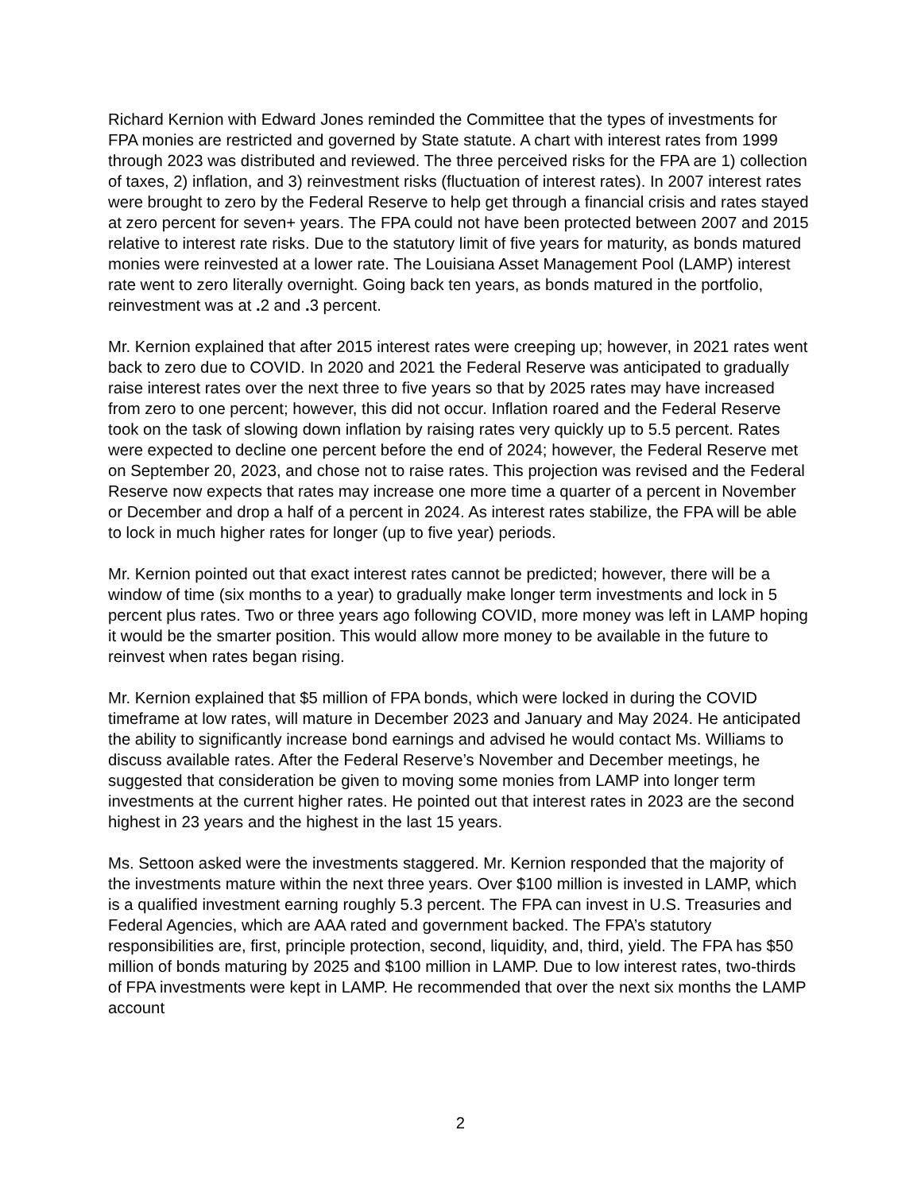Richard Kernion with Edward Jones reminded the Committee that the types of investments for FPA monies are restricted and governed by State statute. A chart with interest rates from 1999 through 2023 was distributed and reviewed. The three perceived risks for the FPA are 1) collection of taxes, 2) inflation, and 3) reinvestment risks (fluctuation of interest rates). In 2007 interest rates were brought to zero by the Federal Reserve to help get through a financial crisis and rates stayed at zero percent for seven+ years. The FPA could not have been protected between 2007 and 2015 relative to interest rate risks. Due to the statutory limit of five years for maturity, as bonds matured monies were reinvested at a lower rate. The Louisiana Asset Management Pool (LAMP) interest rate went to zero literally overnight. Going back ten years, as bonds matured in the portfolio, reinvestment was at . 2 and . 3 percent.
Mr. Kernion explained that after 2015 interest rates were creeping up; however, in 2021 rates went back to zero due to COVID. In 2020 and 2021 the Federal Reserve was anticipated to gradually raise interest rates over the next three to five years so that by 2025 rates may have increased from zero to one percent; however, this did not occur. Inflation roared and the Federal Reserve took on the task of slowing down inflation by raising rates very quickly up to 5.5 percent. Rates were expected to decline one percent before the end of 2024; however, the Federal Reserve met on September 20, 2023, and chose not to raise rates. This projection was revised and the Federal Reserve now expects that rates may increase one more time a quarter of a percent in November or December and drop a half of a percent in 2024. As interest rates stabilize, the FPA will be able to lock in much higher rates for longer (up to five year) periods.
Mr. Kernion pointed out that exact interest rates cannot be predicted; however, there will be a window of time (six months to a year) to gradually make longer term investments and lock in 5 percent plus rates. Two or three years ago following COVID, more money was left in LAMP hoping it would be the smarter position. This would allow more money to be available in the future to reinvest when rates began rising.
Mr. Kernion explained that $5 million of FPA bonds, which were locked in during the COVID timeframe at low rates, will mature in December 2023 and January and May 2024. He anticipated the ability to significantly increase bond earnings and advised he would contact Ms. Williams to discuss available rates. After the Federal Reserve’s November and December meetings, he suggested that consideration be given to moving some monies from LAMP into longer term investments at the current higher rates. He pointed out that interest rates in 2023 are the second highest in 23 years and the highest in the last 15 years.
Ms. Settoon asked were the investments staggered. Mr. Kernion responded that the majority of the investments mature within the next three years. Over $100 million is invested in LAMP, which is a qualified investment earning roughly 5.3 percent. The FPA can invest in U.S. Treasuries and Federal Agencies, which are AAA rated and government backed. The FPA’s statutory responsibilities are, first, principle protection, second, liquidity, and, third, yield. The FPA has $50 million of bonds maturing by 2025 and $100 million in LAMP. Due to low interest rates, two-thirds of FPA investments were kept in LAMP. He recommended that over the next six months the LAMP account
2